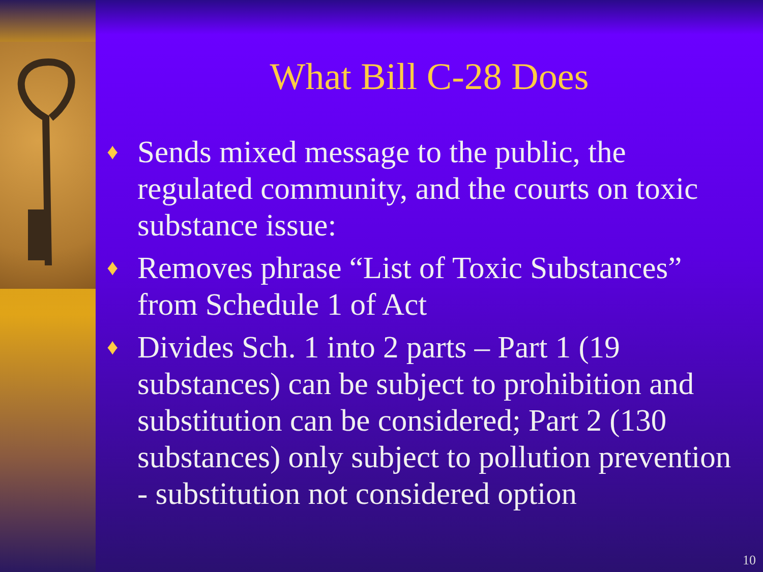What Bill C-28 Does
♦ Sends mixed message to the public, the regulated community, and the courts on toxic substance issue:
♦ Removes phrase “List of Toxic Substances” from Schedule 1 of Act
♦ Divides Sch. 1 into 2 parts – Part 1 (19 substances) can be subject to prohibition and substitution can be considered; Part 2 (130 substances) only subject to pollution prevention - substitution not considered option
10